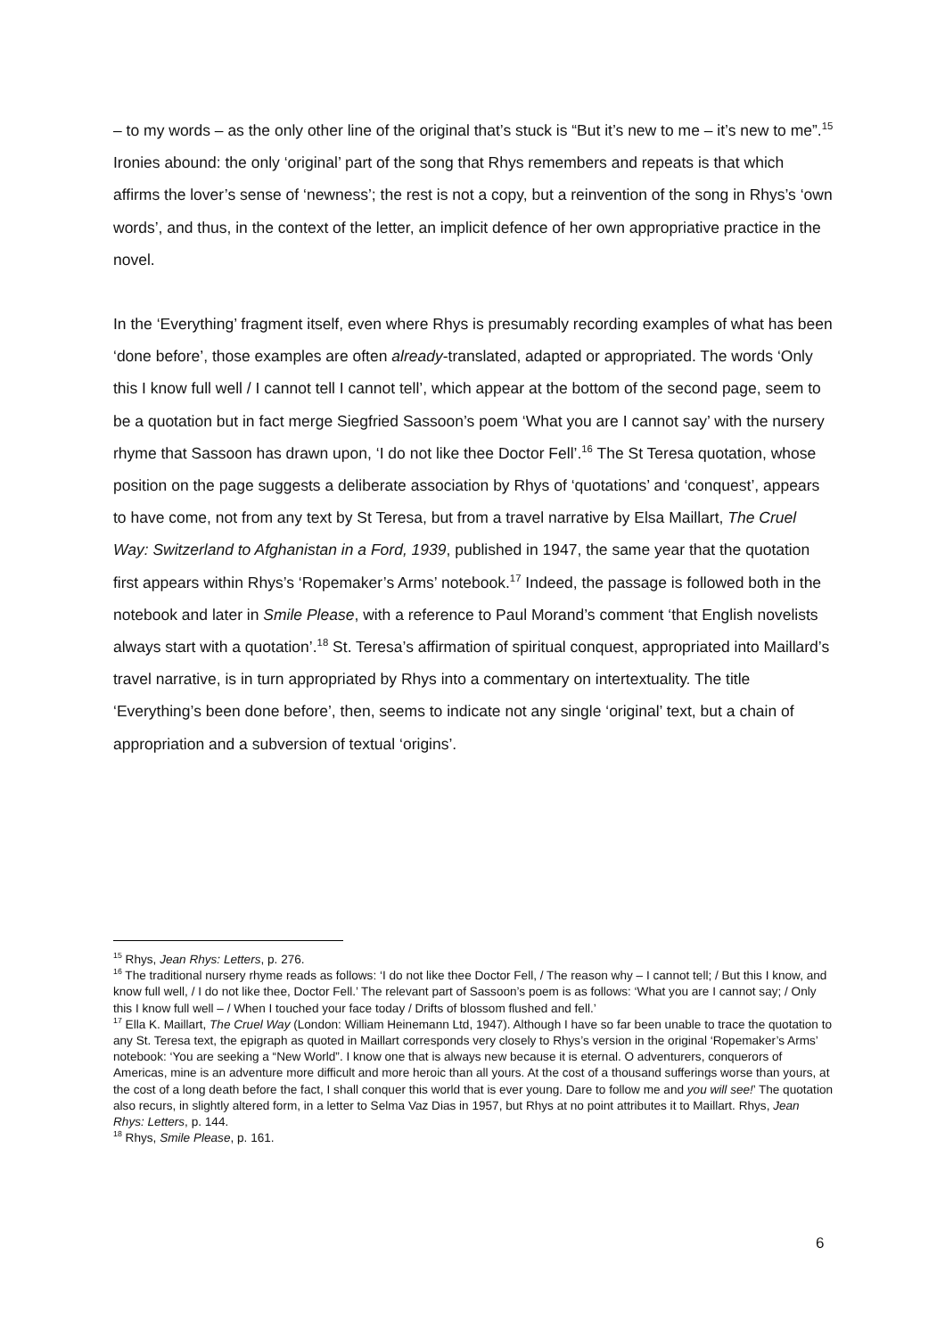– to my words – as the only other line of the original that’s stuck is “But it’s new to me – it’s new to me”.<sup>15</sup> Ironies abound: the only ‘original’ part of the song that Rhys remembers and repeats is that which affirms the lover’s sense of ‘newness’; the rest is not a copy, but a reinvention of the song in Rhys’s ‘own words’, and thus, in the context of the letter, an implicit defence of her own appropriative practice in the novel.
In the ‘Everything’ fragment itself, even where Rhys is presumably recording examples of what has been ‘done before’, those examples are often already-translated, adapted or appropriated. The words ‘Only this I know full well / I cannot tell I cannot tell’, which appear at the bottom of the second page, seem to be a quotation but in fact merge Siegfried Sassoon’s poem ‘What you are I cannot say’ with the nursery rhyme that Sassoon has drawn upon, ‘I do not like thee Doctor Fell’.<sup>16</sup> The St Teresa quotation, whose position on the page suggests a deliberate association by Rhys of ‘quotations’ and ‘conquest’, appears to have come, not from any text by St Teresa, but from a travel narrative by Elsa Maillart, The Cruel Way: Switzerland to Afghanistan in a Ford, 1939, published in 1947, the same year that the quotation first appears within Rhys’s ‘Ropemaker’s Arms’ notebook.<sup>17</sup> Indeed, the passage is followed both in the notebook and later in Smile Please, with a reference to Paul Morand’s comment ‘that English novelists always start with a quotation’.<sup>18</sup> St. Teresa’s affirmation of spiritual conquest, appropriated into Maillard’s travel narrative, is in turn appropriated by Rhys into a commentary on intertextuality. The title ‘Everything’s been done before’, then, seems to indicate not any single ‘original’ text, but a chain of appropriation and a subversion of textual ‘origins’.
<sup>15</sup> Rhys, Jean Rhys: Letters, p. 276.
<sup>16</sup> The traditional nursery rhyme reads as follows: ‘I do not like thee Doctor Fell, / The reason why – I cannot tell; / But this I know, and know full well, / I do not like thee, Doctor Fell.’ The relevant part of Sassoon’s poem is as follows: ‘What you are I cannot say; / Only this I know full well – / When I touched your face today / Drifts of blossom flushed and fell.’
<sup>17</sup> Ella K. Maillart, The Cruel Way (London: William Heinemann Ltd, 1947). Although I have so far been unable to trace the quotation to any St. Teresa text, the epigraph as quoted in Maillart corresponds very closely to Rhys’s version in the original ‘Ropemaker’s Arms’ notebook: ‘You are seeking a “New World”. I know one that is always new because it is eternal. O adventurers, conquerors of Americas, mine is an adventure more difficult and more heroic than all yours. At the cost of a thousand sufferings worse than yours, at the cost of a long death before the fact, I shall conquer this world that is ever young. Dare to follow me and you will see!’ The quotation also recurs, in slightly altered form, in a letter to Selma Vaz Dias in 1957, but Rhys at no point attributes it to Maillart. Rhys, Jean Rhys: Letters, p. 144.
<sup>18</sup> Rhys, Smile Please, p. 161.
6